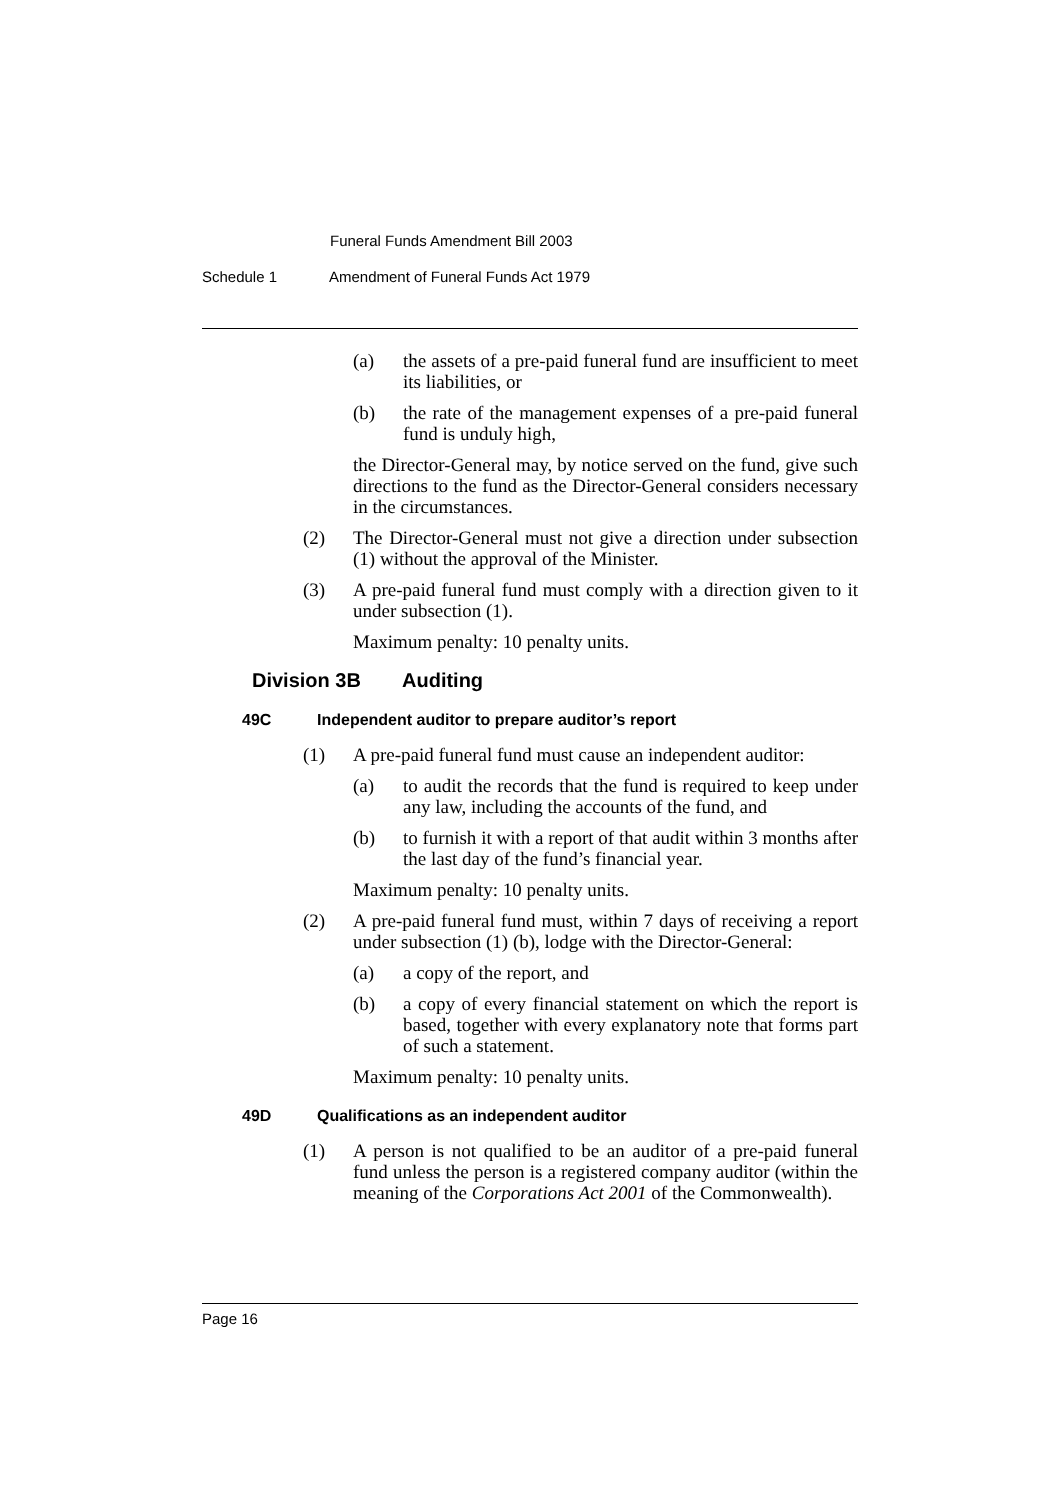Funeral Funds Amendment Bill 2003
Schedule 1 Amendment of Funeral Funds Act 1979
(a) the assets of a pre-paid funeral fund are insufficient to meet its liabilities, or
(b) the rate of the management expenses of a pre-paid funeral fund is unduly high,
the Director-General may, by notice served on the fund, give such directions to the fund as the Director-General considers necessary in the circumstances.
(2) The Director-General must not give a direction under subsection (1) without the approval of the Minister.
(3) A pre-paid funeral fund must comply with a direction given to it under subsection (1).
Maximum penalty: 10 penalty units.
Division 3B Auditing
49C Independent auditor to prepare auditor’s report
(1) A pre-paid funeral fund must cause an independent auditor:
(a) to audit the records that the fund is required to keep under any law, including the accounts of the fund, and
(b) to furnish it with a report of that audit within 3 months after the last day of the fund’s financial year.
Maximum penalty: 10 penalty units.
(2) A pre-paid funeral fund must, within 7 days of receiving a report under subsection (1) (b), lodge with the Director-General:
(a) a copy of the report, and
(b) a copy of every financial statement on which the report is based, together with every explanatory note that forms part of such a statement.
Maximum penalty: 10 penalty units.
49D Qualifications as an independent auditor
(1) A person is not qualified to be an auditor of a pre-paid funeral fund unless the person is a registered company auditor (within the meaning of the Corporations Act 2001 of the Commonwealth).
Page 16